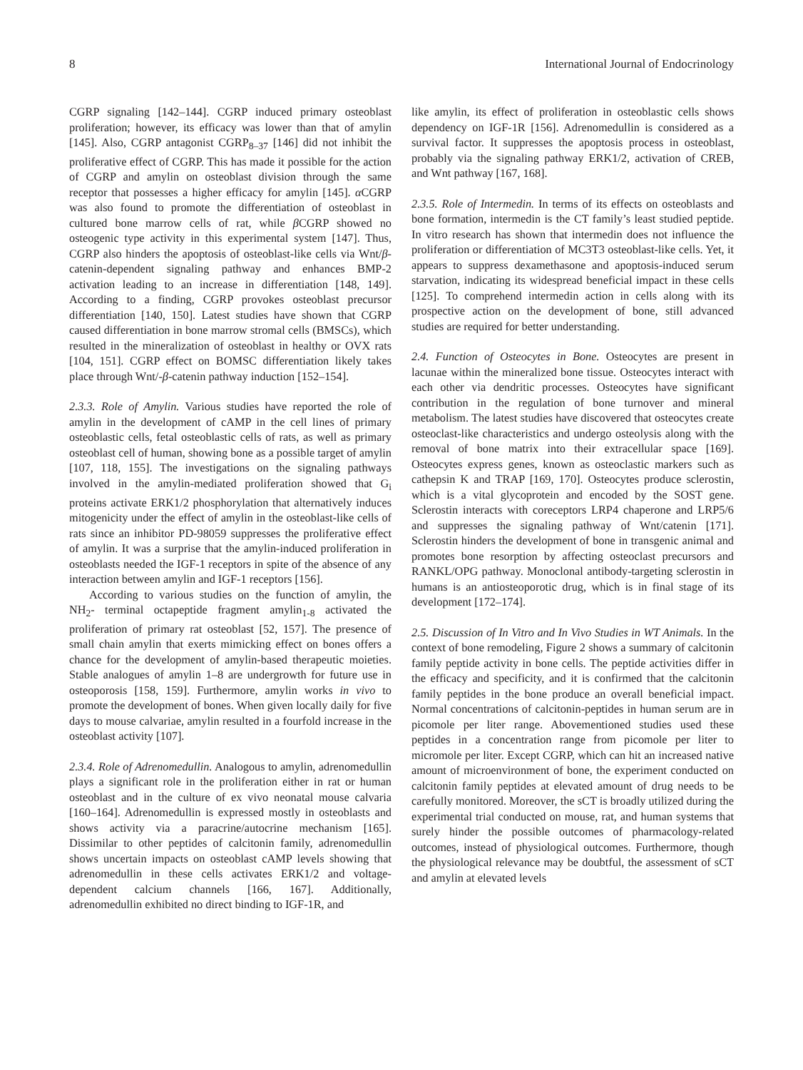8 International Journal of Endocrinology
CGRP signaling [142–144]. CGRP induced primary osteoblast proliferation; however, its efficacy was lower than that of amylin [145]. Also, CGRP antagonist CGRP<sub>8–37</sub> [146] did not inhibit the proliferative effect of CGRP. This has made it possible for the action of CGRP and amylin on osteoblast division through the same receptor that possesses a higher efficacy for amylin [145]. α CGRP was also found to promote the differentiation of osteoblast in cultured bone marrow cells of rat, while β CGRP showed no osteogenic type activity in this experimental system [147]. Thus, CGRP also hinders the apoptosis of osteoblast-like cells via Wnt/β-catenin-dependent signaling pathway and enhances BMP-2 activation leading to an increase in differentiation [148, 149]. According to a finding, CGRP provokes osteoblast precursor differentiation [140, 150]. Latest studies have shown that CGRP caused differentiation in bone marrow stromal cells (BMSCs), which resulted in the mineralization of osteoblast in healthy or OVX rats [104, 151]. CGRP effect on BOMSC differentiation likely takes place through Wnt/-β-catenin pathway induction [152–154].
2.3.3. Role of Amylin. Various studies have reported the role of amylin in the development of cAMP in the cell lines of primary osteoblastic cells, fetal osteoblastic cells of rats, as well as primary osteoblast cell of human, showing bone as a possible target of amylin [107, 118, 155]. The investigations on the signaling pathways involved in the amylin-mediated proliferation showed that G<sub>i</sub> proteins activate ERK1/2 phosphorylation that alternatively induces mitogenicity under the effect of amylin in the osteoblast-like cells of rats since an inhibitor PD-98059 suppresses the proliferative effect of amylin. It was a surprise that the amylin-induced proliferation in osteoblasts needed the IGF-1 receptors in spite of the absence of any interaction between amylin and IGF-1 receptors [156].
According to various studies on the function of amylin, the NH<sub>2</sub>- terminal octapeptide fragment amylin<sub>1-8</sub> activated the proliferation of primary rat osteoblast [52, 157]. The presence of small chain amylin that exerts mimicking effect on bones offers a chance for the development of amylin-based therapeutic moieties. Stable analogues of amylin 1–8 are undergrowth for future use in osteoporosis [158, 159]. Furthermore, amylin works in vivo to promote the development of bones. When given locally daily for five days to mouse calvariae, amylin resulted in a fourfold increase in the osteoblast activity [107].
2.3.4. Role of Adrenomedullin. Analogous to amylin, adrenomedullin plays a significant role in the proliferation either in rat or human osteoblast and in the culture of ex vivo neonatal mouse calvaria [160–164]. Adrenomedullin is expressed mostly in osteoblasts and shows activity via a paracrine/autocrine mechanism [165]. Dissimilar to other peptides of calcitonin family, adrenomedullin shows uncertain impacts on osteoblast cAMP levels showing that adrenomedullin in these cells activates ERK1/2 and voltage-dependent calcium channels [166, 167]. Additionally, adrenomedullin exhibited no direct binding to IGF-1R, and
like amylin, its effect of proliferation in osteoblastic cells shows dependency on IGF-1R [156]. Adrenomedullin is considered as a survival factor. It suppresses the apoptosis process in osteoblast, probably via the signaling pathway ERK1/2, activation of CREB, and Wnt pathway [167, 168].
2.3.5. Role of Intermedin. In terms of its effects on osteoblasts and bone formation, intermedin is the CT family’s least studied peptide. In vitro research has shown that intermedin does not influence the proliferation or differentiation of MC3T3 osteoblast-like cells. Yet, it appears to suppress dexamethasone and apoptosis-induced serum starvation, indicating its widespread beneficial impact in these cells [125]. To comprehend intermedin action in cells along with its prospective action on the development of bone, still advanced studies are required for better understanding.
2.4. Function of Osteocytes in Bone. Osteocytes are present in lacunae within the mineralized bone tissue. Osteocytes interact with each other via dendritic processes. Osteocytes have significant contribution in the regulation of bone turnover and mineral metabolism. The latest studies have discovered that osteocytes create osteoclast-like characteristics and undergo osteolysis along with the removal of bone matrix into their extracellular space [169]. Osteocytes express genes, known as osteoclastic markers such as cathepsin K and TRAP [169, 170]. Osteocytes produce sclerostin, which is a vital glycoprotein and encoded by the SOST gene. Sclerostin interacts with coreceptors LRP4 chaperone and LRP5/6 and suppresses the signaling pathway of Wnt/catenin [171]. Sclerostin hinders the development of bone in transgenic animal and promotes bone resorption by affecting osteoclast precursors and RANKL/OPG pathway. Monoclonal antibody-targeting sclerostin in humans is an antiosteoporotic drug, which is in final stage of its development [172–174].
2.5. Discussion of In Vitro and In Vivo Studies in WT Animals. In the context of bone remodeling, Figure 2 shows a summary of calcitonin family peptide activity in bone cells. The peptide activities differ in the efficacy and specificity, and it is confirmed that the calcitonin family peptides in the bone produce an overall beneficial impact. Normal concentrations of calcitonin-peptides in human serum are in picomole per liter range. Abovementioned studies used these peptides in a concentration range from picomole per liter to micromole per liter. Except CGRP, which can hit an increased native amount of microenvironment of bone, the experiment conducted on calcitonin family peptides at elevated amount of drug needs to be carefully monitored. Moreover, the sCT is broadly utilized during the experimental trial conducted on mouse, rat, and human systems that surely hinder the possible outcomes of pharmacology-related outcomes, instead of physiological outcomes. Furthermore, though the physiological relevance may be doubtful, the assessment of sCT and amylin at elevated levels